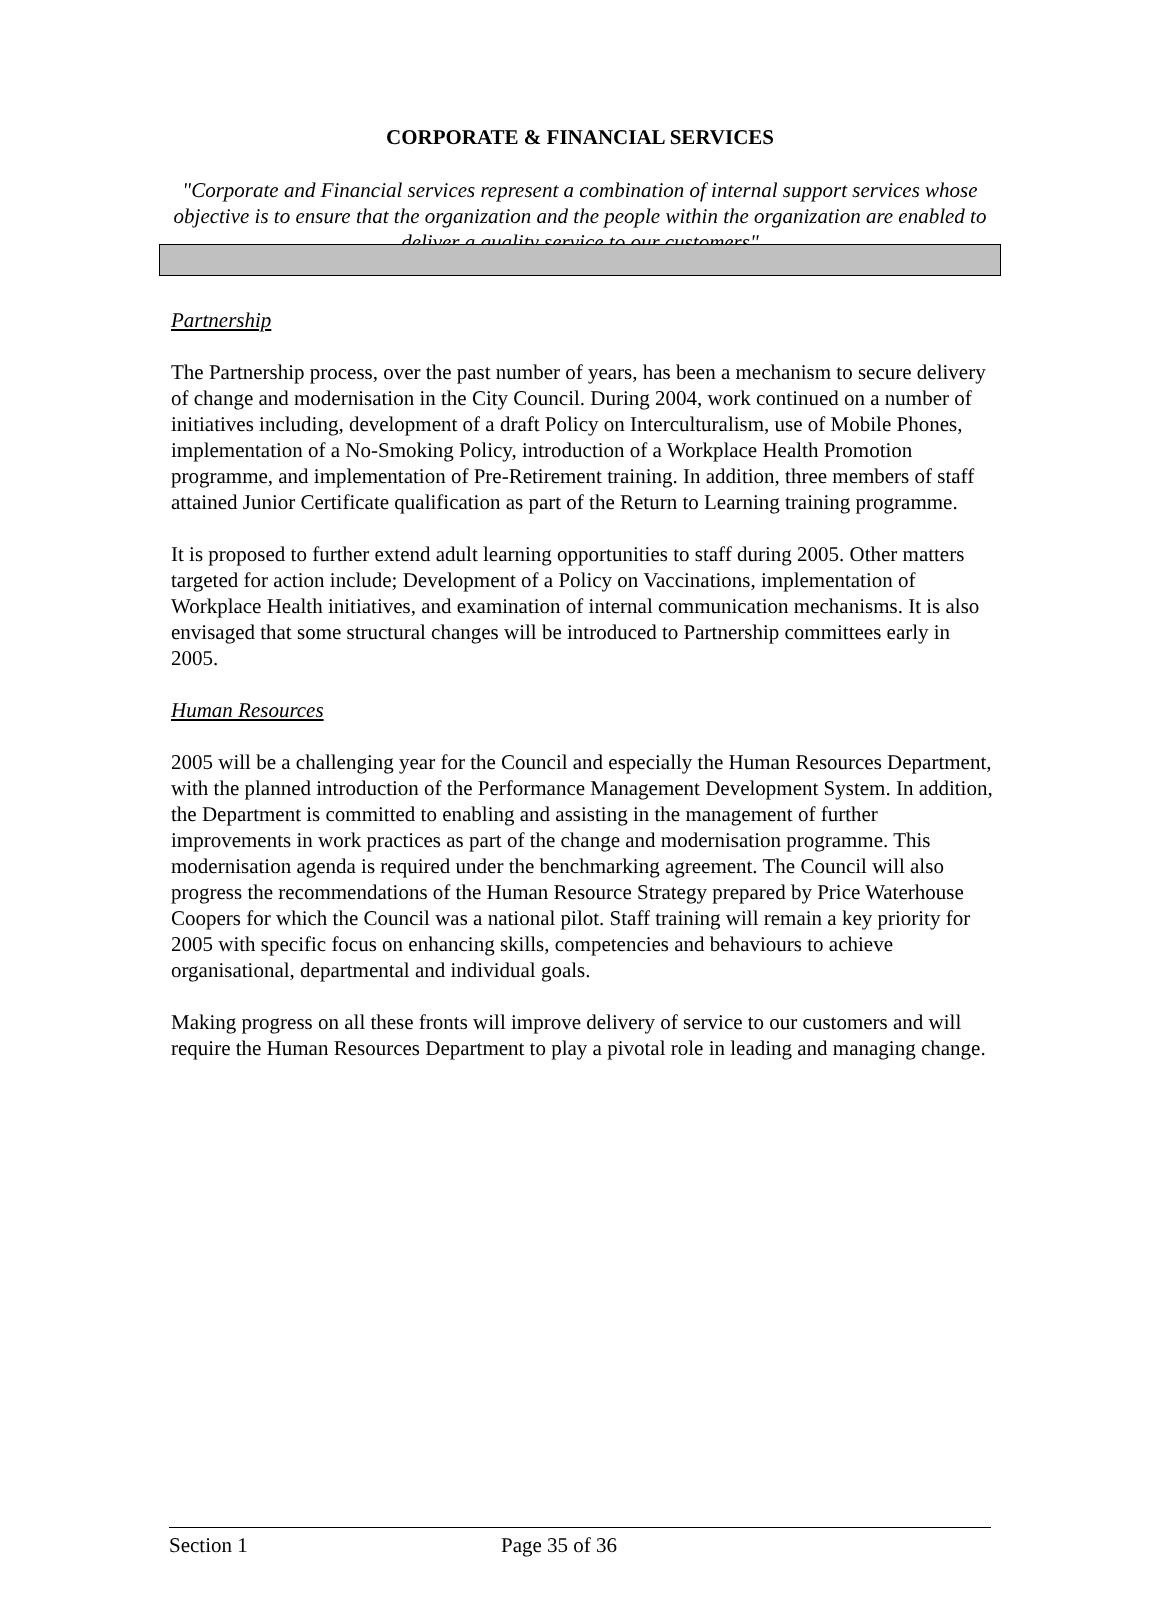CORPORATE & FINANCIAL SERVICES
"Corporate and Financial services represent a combination of internal support services whose objective is to ensure that the organization and the people within the organization are enabled to deliver a quality service to our customers"
Partnership
The Partnership process, over the past number of years, has been a mechanism to secure delivery of change and modernisation in the City Council. During 2004, work continued on a number of initiatives including, development of a draft Policy on Interculturalism, use of Mobile Phones, implementation of a No-Smoking Policy, introduction of a Workplace Health Promotion programme, and implementation of Pre-Retirement training. In addition, three members of staff attained Junior Certificate qualification as part of the Return to Learning training programme.
It is proposed to further extend adult learning opportunities to staff during 2005. Other matters targeted for action include; Development of a Policy on Vaccinations, implementation of Workplace Health initiatives, and examination of internal communication mechanisms. It is also envisaged that some structural changes will be introduced to Partnership committees early in 2005.
Human Resources
2005 will be a challenging year for the Council and especially the Human Resources Department, with the planned introduction of the Performance Management Development System. In addition, the Department is committed to enabling and assisting in the management of further improvements in work practices as part of the change and modernisation programme. This modernisation agenda is required under the benchmarking agreement. The Council will also progress the recommendations of the Human Resource Strategy prepared by Price Waterhouse Coopers for which the Council was a national pilot. Staff training will remain a key priority for 2005 with specific focus on enhancing skills, competencies and behaviours to achieve organisational, departmental and individual goals.
Making progress on all these fronts will improve delivery of service to our customers and will require the Human Resources Department to play a pivotal role in leading and managing change.
Section 1 Page 35 of 36